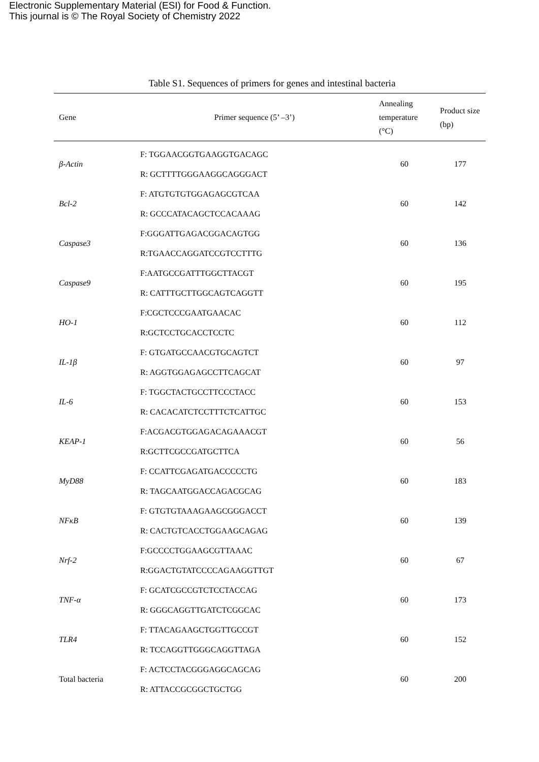Electronic Supplementary Material (ESI) for Food & Function.
This journal is © The Royal Society of Chemistry 2022
Table S1. Sequences of primers for genes and intestinal bacteria
| Gene | Primer sequence (5’ –3’) | Annealing temperature (°C) | Product size (bp) |
| --- | --- | --- | --- |
| β-Actin | F: TGGAACGGTGAAGGTGACAGC R: GCTTTTGGGAAGGCAGGGACT | 60 | 177 |
| Bcl-2 | F: ATGTGTGTGGAGAGCGTCAA R: GCCCATACAGCTCCACAAAG | 60 | 142 |
| Caspase3 | F:GGGATTGAGACGGACAGTGG R:TGAACCAGGATCCGTCCTTTG | 60 | 136 |
| Caspase9 | F:AATGCCGATTTGGCTTACGT R: CATTTGCTTGGCAGTCAGGTT | 60 | 195 |
| HO-1 | F:CGCTCCCGAATGAACAC R:GCTCCTGCACCTCCTC | 60 | 112 |
| IL-1β | F: GTGATGCCAACGTGCAGTCT R: AGGTGGAGAGCCTTCAGCAT | 60 | 97 |
| IL-6 | F: TGGCTACTGCCTTCCCTACC R: CACACATCTCCTTTCTCATTGC | 60 | 153 |
| KEAP-1 | F:ACGACGTGGAGACAGAAACGT R:GCTTCGCCGATGCTTCA | 60 | 56 |
| MyD88 | F: CCATTCGAGATGACCCCCTG R: TAGCAATGGACCAGACGCAG | 60 | 183 |
| NFκB | F: GTGTGTAAAGAAGCGGGACCT R: CACTGTCACCTGGAAGCAGAG | 60 | 139 |
| Nrf-2 | F:GCCCCTGGAAGCGTTAAAC R:GGACTGTATCCCCAGAAGGTTGT | 60 | 67 |
| TNF-α | F: GCATCGCCGTCTCCTACCAG R: GGGCAGGTTGATCTCGGCAC | 60 | 173 |
| TLR4 | F: TTACAGAAGCTGGTTGCCGT R: TCCAGGTTGGGCAGGTTAGA | 60 | 152 |
| Total bacteria | F: ACTCCTACGGGAGGCAGCAG R: ATTACCGCGGCTGCTGG | 60 | 200 |